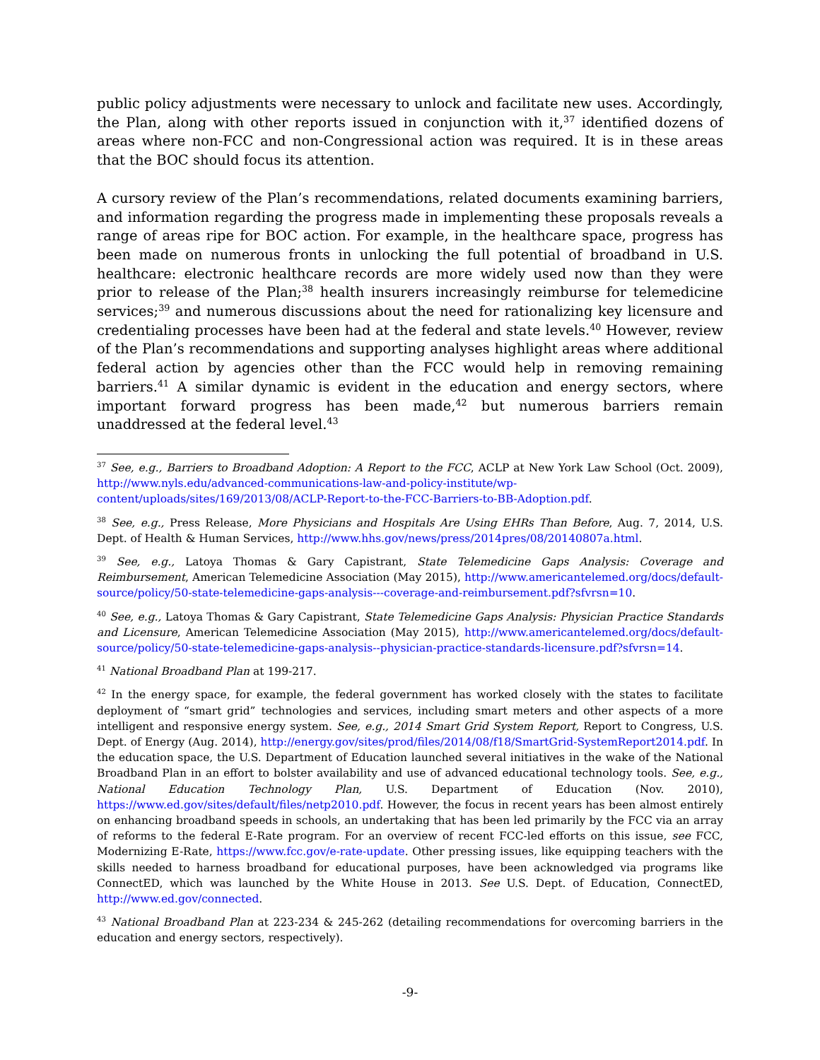public policy adjustments were necessary to unlock and facilitate new uses. Accordingly, the Plan, along with other reports issued in conjunction with it,<sup>37</sup> identified dozens of areas where non-FCC and non-Congressional action was required. It is in these areas that the BOC should focus its attention.
A cursory review of the Plan’s recommendations, related documents examining barriers, and information regarding the progress made in implementing these proposals reveals a range of areas ripe for BOC action. For example, in the healthcare space, progress has been made on numerous fronts in unlocking the full potential of broadband in U.S. healthcare: electronic healthcare records are more widely used now than they were prior to release of the Plan;<sup>38</sup> health insurers increasingly reimburse for telemedicine services;<sup>39</sup> and numerous discussions about the need for rationalizing key licensure and credentialing processes have been had at the federal and state levels.<sup>40</sup> However, review of the Plan’s recommendations and supporting analyses highlight areas where additional federal action by agencies other than the FCC would help in removing remaining barriers.<sup>41</sup> A similar dynamic is evident in the education and energy sectors, where important forward progress has been made,<sup>42</sup> but numerous barriers remain unaddressed at the federal level.<sup>43</sup>
<sup>37</sup> See, e.g., Barriers to Broadband Adoption: A Report to the FCC, ACLP at New York Law School (Oct. 2009), http://www.nyls.edu/advanced-communications-law-and-policy-institute/wp-content/uploads/sites/169/2013/08/ACLP-Report-to-the-FCC-Barriers-to-BB-Adoption.pdf.
<sup>38</sup> See, e.g., Press Release, More Physicians and Hospitals Are Using EHRs Than Before, Aug. 7, 2014, U.S. Dept. of Health & Human Services, http://www.hhs.gov/news/press/2014pres/08/20140807a.html.
<sup>39</sup> See, e.g., Latoya Thomas & Gary Capistrant, State Telemedicine Gaps Analysis: Coverage and Reimbursement, American Telemedicine Association (May 2015), http://www.americantelemed.org/docs/default-source/policy/50-state-telemedicine-gaps-analysis---coverage-and-reimbursement.pdf?sfvrsn=10.
<sup>40</sup> See, e.g., Latoya Thomas & Gary Capistrant, State Telemedicine Gaps Analysis: Physician Practice Standards and Licensure, American Telemedicine Association (May 2015), http://www.americantelemed.org/docs/default-source/policy/50-state-telemedicine-gaps-analysis--physician-practice-standards-licensure.pdf?sfvrsn=14.
<sup>41</sup> National Broadband Plan at 199-217.
<sup>42</sup> In the energy space, for example, the federal government has worked closely with the states to facilitate deployment of “smart grid” technologies and services, including smart meters and other aspects of a more intelligent and responsive energy system. See, e.g., 2014 Smart Grid System Report, Report to Congress, U.S. Dept. of Energy (Aug. 2014), http://energy.gov/sites/prod/files/2014/08/f18/SmartGrid-SystemReport2014.pdf. In the education space, the U.S. Department of Education launched several initiatives in the wake of the National Broadband Plan in an effort to bolster availability and use of advanced educational technology tools. See, e.g., National Education Technology Plan, U.S. Department of Education (Nov. 2010), https://www.ed.gov/sites/default/files/netp2010.pdf. However, the focus in recent years has been almost entirely on enhancing broadband speeds in schools, an undertaking that has been led primarily by the FCC via an array of reforms to the federal E-Rate program. For an overview of recent FCC-led efforts on this issue, see FCC, Modernizing E-Rate, https://www.fcc.gov/e-rate-update. Other pressing issues, like equipping teachers with the skills needed to harness broadband for educational purposes, have been acknowledged via programs like ConnectED, which was launched by the White House in 2013. See U.S. Dept. of Education, ConnectED, http://www.ed.gov/connected.
<sup>43</sup> National Broadband Plan at 223-234 & 245-262 (detailing recommendations for overcoming barriers in the education and energy sectors, respectively).
-9-